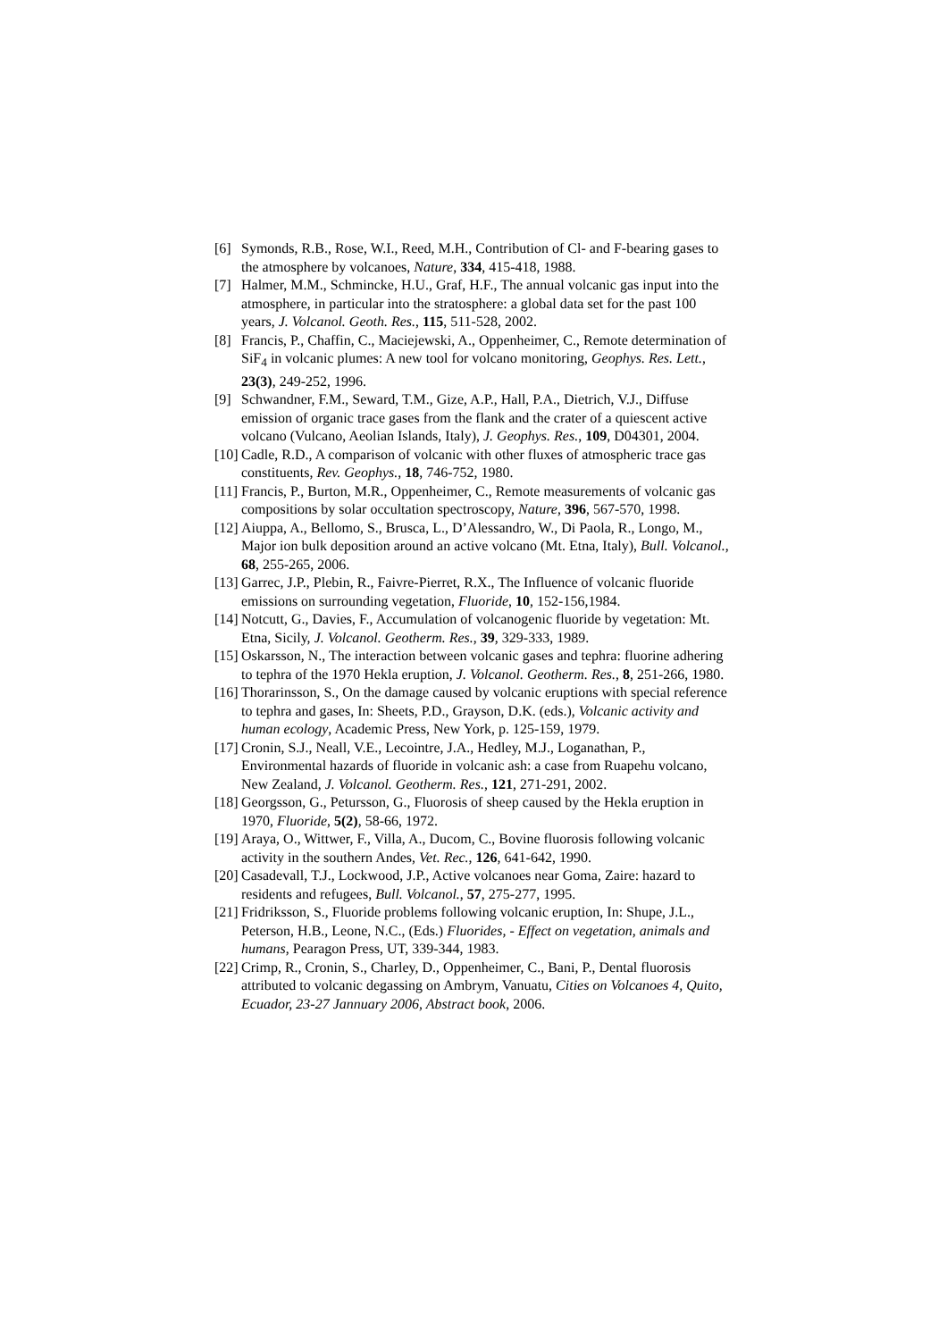[6] Symonds, R.B., Rose, W.I., Reed, M.H., Contribution of Cl- and F-bearing gases to the atmosphere by volcanoes, Nature, 334, 415-418, 1988.
[7] Halmer, M.M., Schmincke, H.U., Graf, H.F., The annual volcanic gas input into the atmosphere, in particular into the stratosphere: a global data set for the past 100 years, J. Volcanol. Geoth. Res., 115, 511-528, 2002.
[8] Francis, P., Chaffin, C., Maciejewski, A., Oppenheimer, C., Remote determination of SiF<sub>4</sub> in volcanic plumes: A new tool for volcano monitoring, Geophys. Res. Lett., 23(3), 249-252, 1996.
[9] Schwandner, F.M., Seward, T.M., Gize, A.P., Hall, P.A., Dietrich, V.J., Diffuse emission of organic trace gases from the flank and the crater of a quiescent active volcano (Vulcano, Aeolian Islands, Italy), J. Geophys. Res., 109, D04301, 2004.
[10] Cadle, R.D., A comparison of volcanic with other fluxes of atmospheric trace gas constituents, Rev. Geophys., 18, 746-752, 1980.
[11] Francis, P., Burton, M.R., Oppenheimer, C., Remote measurements of volcanic gas compositions by solar occultation spectroscopy, Nature, 396, 567-570, 1998.
[12] Aiuppa, A., Bellomo, S., Brusca, L., D’Alessandro, W., Di Paola, R., Longo, M., Major ion bulk deposition around an active volcano (Mt. Etna, Italy), Bull. Volcanol., 68, 255-265, 2006.
[13] Garrec, J.P., Plebin, R., Faivre-Pierret, R.X., The Influence of volcanic fluoride emissions on surrounding vegetation, Fluoride, 10, 152-156,1984.
[14] Notcutt, G., Davies, F., Accumulation of volcanogenic fluoride by vegetation: Mt. Etna, Sicily, J. Volcanol. Geotherm. Res., 39, 329-333, 1989.
[15] Oskarsson, N., The interaction between volcanic gases and tephra: fluorine adhering to tephra of the 1970 Hekla eruption, J. Volcanol. Geotherm. Res., 8, 251-266, 1980.
[16] Thorarinsson, S., On the damage caused by volcanic eruptions with special reference to tephra and gases, In: Sheets, P.D., Grayson, D.K. (eds.), Volcanic activity and human ecology, Academic Press, New York, p. 125-159, 1979.
[17] Cronin, S.J., Neall, V.E., Lecointre, J.A., Hedley, M.J., Loganathan, P., Environmental hazards of fluoride in volcanic ash: a case from Ruapehu volcano, New Zealand, J. Volcanol. Geotherm. Res., 121, 271-291, 2002.
[18] Georgsson, G., Petursson, G., Fluorosis of sheep caused by the Hekla eruption in 1970, Fluoride, 5(2), 58-66, 1972.
[19] Araya, O., Wittwer, F., Villa, A., Ducom, C., Bovine fluorosis following volcanic activity in the southern Andes, Vet. Rec., 126, 641-642, 1990.
[20] Casadevall, T.J., Lockwood, J.P., Active volcanoes near Goma, Zaire: hazard to residents and refugees, Bull. Volcanol., 57, 275-277, 1995.
[21] Fridriksson, S., Fluoride problems following volcanic eruption, In: Shupe, J.L., Peterson, H.B., Leone, N.C., (Eds.) Fluorides, - Effect on vegetation, animals and humans, Pearagon Press, UT, 339-344, 1983.
[22] Crimp, R., Cronin, S., Charley, D., Oppenheimer, C., Bani, P., Dental fluorosis attributed to volcanic degassing on Ambrym, Vanuatu, Cities on Volcanoes 4, Quito, Ecuador, 23-27 Jannuary 2006, Abstract book, 2006.